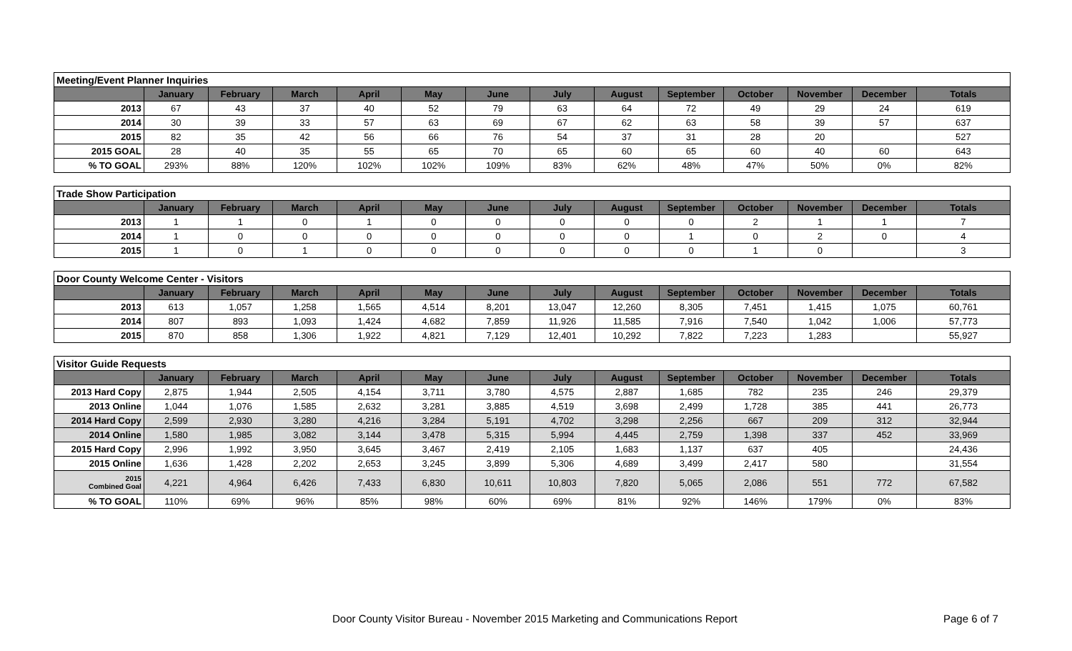| Meeting/Event Planner Inquiries | | | | | | | | | | | | | |
| --- | --- | --- | --- | --- | --- | --- | --- | --- | --- | --- | --- | --- | --- |
| | January | February | March | April | May | June | July | August | September | October | November | December | Totals |
| 2013 | 67 | 43 | 37 | 40 | 52 | 79 | 63 | 64 | 72 | 49 | 29 | 24 | 619 |
| 2014 | 30 | 39 | 33 | 57 | 63 | 69 | 67 | 62 | 63 | 58 | 39 | 57 | 637 |
| 2015 | 82 | 35 | 42 | 56 | 66 | 76 | 54 | 37 | 31 | 28 | 20 | | 527 |
| 2015 GOAL | 28 | 40 | 35 | 55 | 65 | 70 | 65 | 60 | 65 | 60 | 40 | 60 | 643 |
| % TO GOAL | 293% | 88% | 120% | 102% | 102% | 109% | 83% | 62% | 48% | 47% | 50% | 0% | 82% |
| Trade Show Participation | | | | | | | | | | | | | |
| --- | --- | --- | --- | --- | --- | --- | --- | --- | --- | --- | --- | --- | --- |
| | January | February | March | April | May | June | July | August | September | October | November | December | Totals |
| 2013 | 1 | 1 | 0 | 1 | 0 | 0 | 0 | 0 | 0 | 2 | 1 | 1 | 7 |
| 2014 | 1 | 0 | 0 | 0 | 0 | 0 | 0 | 0 | 1 | 0 | 2 | 0 | 4 |
| 2015 | 1 | 0 | 1 | 0 | 0 | 0 | 0 | 0 | 0 | 1 | 0 | | 3 |
| Door County Welcome Center - Visitors | | | | | | | | | | | | | |
| --- | --- | --- | --- | --- | --- | --- | --- | --- | --- | --- | --- | --- | --- |
| | January | February | March | April | May | June | July | August | September | October | November | December | Totals |
| 2013 | 613 | 1,057 | 1,258 | 1,565 | 4,514 | 8,201 | 13,047 | 12,260 | 8,305 | 7,451 | 1,415 | 1,075 | 60,761 |
| 2014 | 807 | 893 | 1,093 | 1,424 | 4,682 | 7,859 | 11,926 | 11,585 | 7,916 | 7,540 | 1,042 | 1,006 | 57,773 |
| 2015 | 870 | 858 | 1,306 | 1,922 | 4,821 | 7,129 | 12,401 | 10,292 | 7,822 | 7,223 | 1,283 | | 55,927 |
| Visitor Guide Requests | | | | | | | | | | | | | |
| --- | --- | --- | --- | --- | --- | --- | --- | --- | --- | --- | --- | --- | --- |
| | January | February | March | April | May | June | July | August | September | October | November | December | Totals |
| 2013 Hard Copy | 2,875 | 1,944 | 2,505 | 4,154 | 3,711 | 3,780 | 4,575 | 2,887 | 1,685 | 782 | 235 | 246 | 29,379 |
| 2013 Online | 1,044 | 1,076 | 1,585 | 2,632 | 3,281 | 3,885 | 4,519 | 3,698 | 2,499 | 1,728 | 385 | 441 | 26,773 |
| 2014 Hard Copy | 2,599 | 2,930 | 3,280 | 4,216 | 3,284 | 5,191 | 4,702 | 3,298 | 2,256 | 667 | 209 | 312 | 32,944 |
| 2014 Online | 1,580 | 1,985 | 3,082 | 3,144 | 3,478 | 5,315 | 5,994 | 4,445 | 2,759 | 1,398 | 337 | 452 | 33,969 |
| 2015 Hard Copy | 2,996 | 1,992 | 3,950 | 3,645 | 3,467 | 2,419 | 2,105 | 1,683 | 1,137 | 637 | 405 | | 24,436 |
| 2015 Online | 1,636 | 1,428 | 2,202 | 2,653 | 3,245 | 3,899 | 5,306 | 4,689 | 3,499 | 2,417 | 580 | | 31,554 |
| 2015 Combined Goal | 4,221 | 4,964 | 6,426 | 7,433 | 6,830 | 10,611 | 10,803 | 7,820 | 5,065 | 2,086 | 551 | 772 | 67,582 |
| % TO GOAL | 110% | 69% | 96% | 85% | 98% | 60% | 69% | 81% | 92% | 146% | 179% | 0% | 83% |
Door County Visitor Bureau - November 2015 Marketing and Communications Report Page 6 of 7